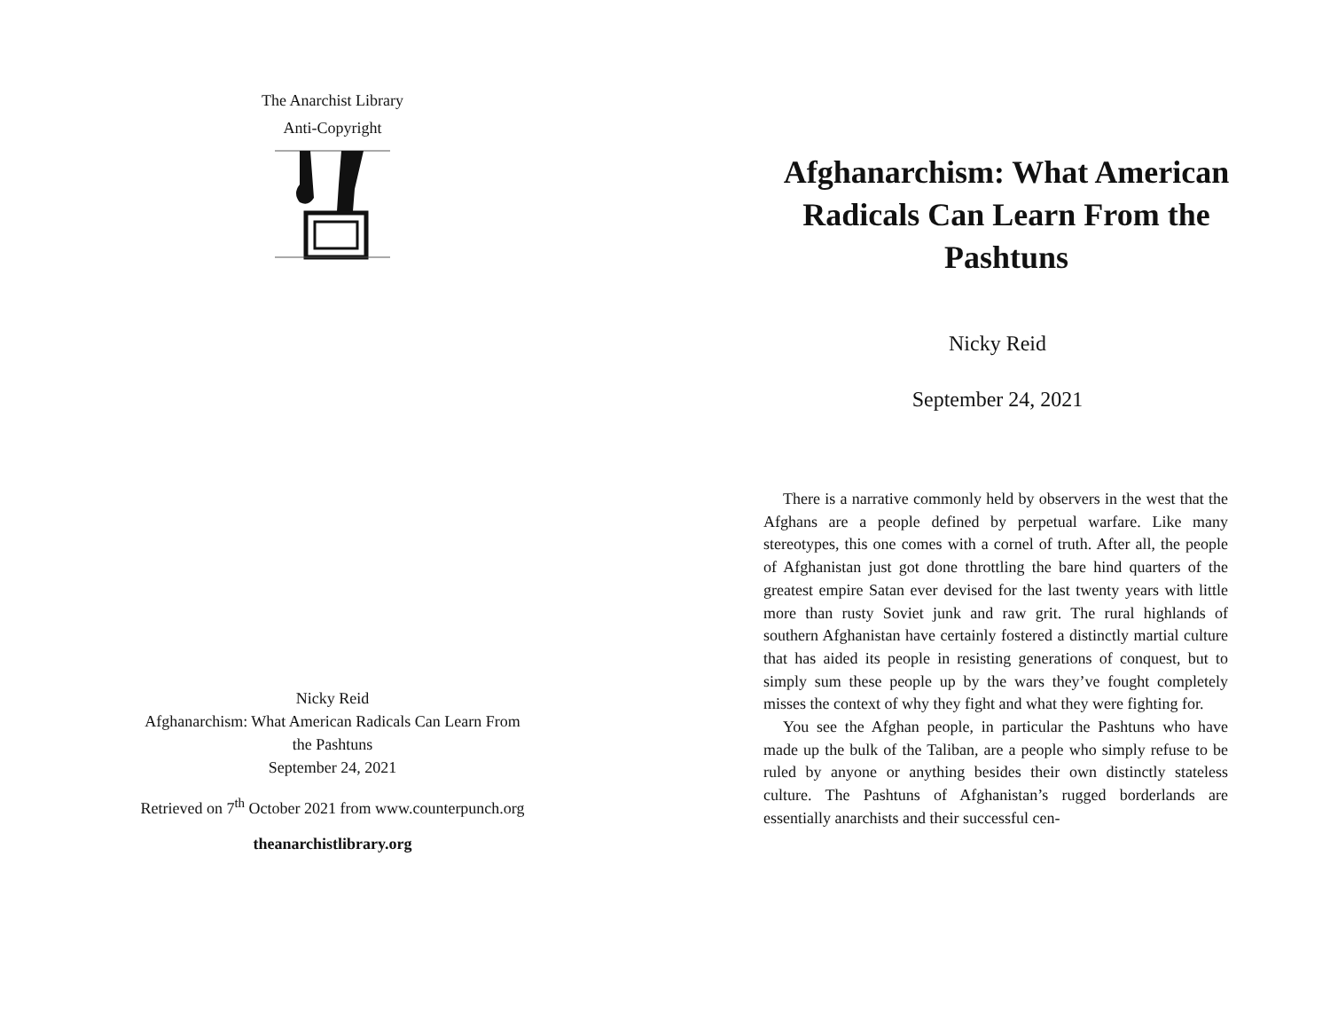The Anarchist Library
Anti-Copyright
Nicky Reid
Afghanarchism: What American Radicals Can Learn From
the Pashtuns
September 24, 2021
Retrieved on 7<sup>th</sup> October 2021 from www.counterpunch.org
theanarchistlibrary.org
Afghanarchism: What American Radicals Can Learn From the Pashtuns
Nicky Reid
September 24, 2021
There is a narrative commonly held by observers in the west that the Afghans are a people defined by perpetual warfare. Like many stereotypes, this one comes with a cornel of truth. After all, the people of Afghanistan just got done throttling the bare hind quarters of the greatest empire Satan ever devised for the last twenty years with little more than rusty Soviet junk and raw grit. The rural highlands of southern Afghanistan have certainly fostered a distinctly martial culture that has aided its people in resisting generations of conquest, but to simply sum these people up by the wars they’ve fought completely misses the context of why they fight and what they were fighting for.
You see the Afghan people, in particular the Pashtuns who have made up the bulk of the Taliban, are a people who simply refuse to be ruled by anyone or anything besides their own distinctly stateless culture. The Pashtuns of Afghanistan’s rugged borderlands are essentially anarchists and their successful cen-